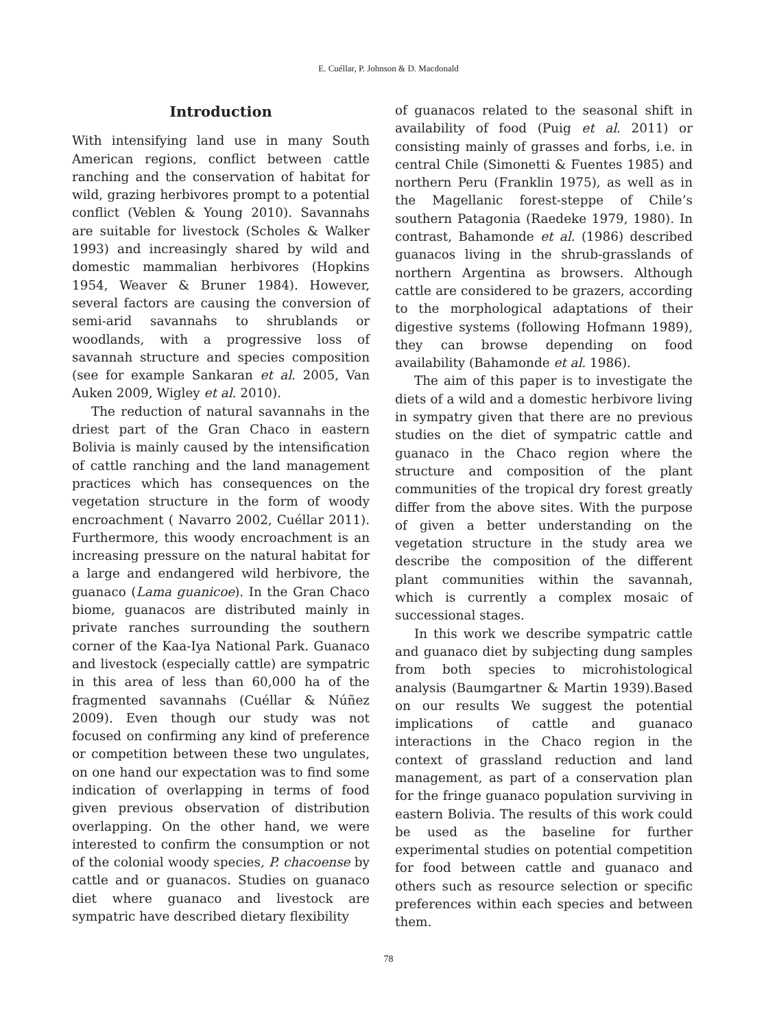E. Cuéllar, P. Johnson & D. Macdonald
Introduction
With intensifying land use in many South American regions, conflict between cattle ranching and the conservation of habitat for wild, grazing herbivores prompt to a potential conflict (Veblen & Young 2010). Savannahs are suitable for livestock (Scholes & Walker 1993) and increasingly shared by wild and domestic mammalian herbivores (Hopkins 1954, Weaver & Bruner 1984). However, several factors are causing the conversion of semi-arid savannahs to shrublands or woodlands, with a progressive loss of savannah structure and species composition (see for example Sankaran et al. 2005, Van Auken 2009, Wigley et al. 2010).
The reduction of natural savannahs in the driest part of the Gran Chaco in eastern Bolivia is mainly caused by the intensification of cattle ranching and the land management practices which has consequences on the vegetation structure in the form of woody encroachment ( Navarro 2002, Cuéllar 2011). Furthermore, this woody encroachment is an increasing pressure on the natural habitat for a large and endangered wild herbivore, the guanaco (Lama guanicoe). In the Gran Chaco biome, guanacos are distributed mainly in private ranches surrounding the southern corner of the Kaa-Iya National Park. Guanaco and livestock (especially cattle) are sympatric in this area of less than 60,000 ha of the fragmented savannahs (Cuéllar & Núñez 2009). Even though our study was not focused on confirming any kind of preference or competition between these two ungulates, on one hand our expectation was to find some indication of overlapping in terms of food given previous observation of distribution overlapping. On the other hand, we were interested to confirm the consumption or not of the colonial woody species, P. chacoense by cattle and or guanacos. Studies on guanaco diet where guanaco and livestock are sympatric have described dietary flexibility
of guanacos related to the seasonal shift in availability of food (Puig et al. 2011) or consisting mainly of grasses and forbs, i.e. in central Chile (Simonetti & Fuentes 1985) and northern Peru (Franklin 1975), as well as in the Magellanic forest-steppe of Chile’s southern Patagonia (Raedeke 1979, 1980). In contrast, Bahamonde et al. (1986) described guanacos living in the shrub-grasslands of northern Argentina as browsers. Although cattle are considered to be grazers, according to the morphological adaptations of their digestive systems (following Hofmann 1989), they can browse depending on food availability (Bahamonde et al. 1986).
The aim of this paper is to investigate the diets of a wild and a domestic herbivore living in sympatry given that there are no previous studies on the diet of sympatric cattle and guanaco in the Chaco region where the structure and composition of the plant communities of the tropical dry forest greatly differ from the above sites. With the purpose of given a better understanding on the vegetation structure in the study area we describe the composition of the different plant communities within the savannah, which is currently a complex mosaic of successional stages.
In this work we describe sympatric cattle and guanaco diet by subjecting dung samples from both species to microhistological analysis (Baumgartner & Martin 1939).Based on our results We suggest the potential implications of cattle and guanaco interactions in the Chaco region in the context of grassland reduction and land management, as part of a conservation plan for the fringe guanaco population surviving in eastern Bolivia. The results of this work could be used as the baseline for further experimental studies on potential competition for food between cattle and guanaco and others such as resource selection or specific preferences within each species and between them.
78